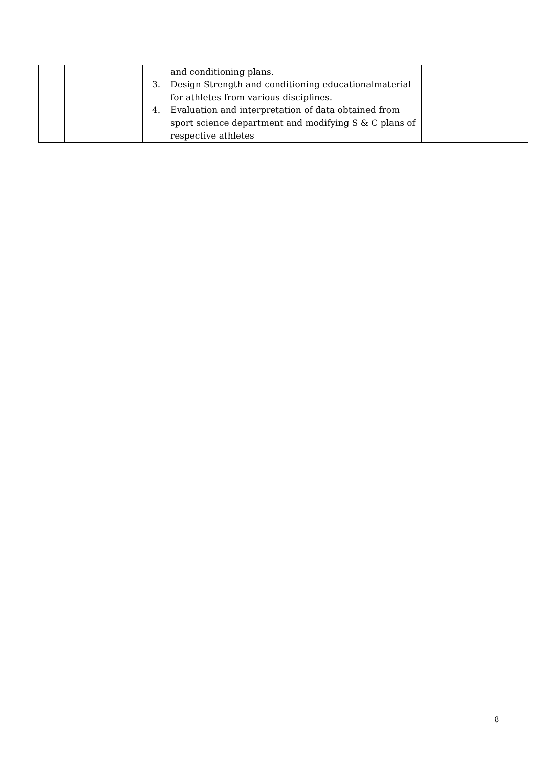| | | and conditioning plans. 3. Design Strength and conditioning educationalmaterial for athletes from various disciplines. 4. Evaluation and interpretation of data obtained from sport science department and modifying S & C plans of respective athletes | |
8